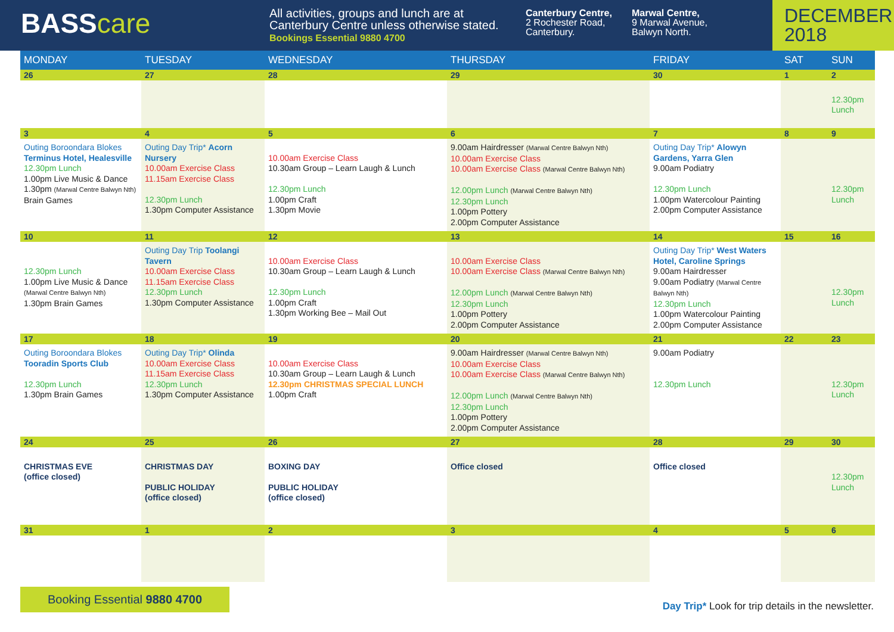BASScare
All activities, groups and lunch are at Canterbury Centre unless otherwise stated.
Bookings Essential 9880 4700
Canterbury Centre,
2 Rochester Road, Canterbury.
Marwal Centre,
9 Marwal Avenue, Balwyn North.
DECEMBER 2018
| MONDAY | TUESDAY | WEDNESDAY | THURSDAY | FRIDAY | SAT | SUN |
| --- | --- | --- | --- | --- | --- | --- |
| 26 | 27 | 28 | 29 | 30 | 1 | 2 |
| | | | | | | 12.30pm Lunch |
| 3 | 4 | 5 | 6 | 7 | 8 | 9 |
| Outing Boroondara Blokes Terminus Hotel, Healesville 12.30pm Lunch 1.00pm Live Music & Dance 1.30pm (Marwal Centre Balwyn Nth) Brain Games | Outing Day Trip* Acorn Nursery 10.00am Exercise Class 11.15am Exercise Class 12.30pm Lunch 1.30pm Computer Assistance | 10.00am Exercise Class 10.30am Group – Learn Laugh & Lunch 12.30pm Lunch 1.00pm Craft 1.30pm Movie | 9.00am Hairdresser (Marwal Centre Balwyn Nth) 10.00am Exercise Class 10.00am Exercise Class (Marwal Centre Balwyn Nth) 12.00pm Lunch (Marwal Centre Balwyn Nth) 12.30pm Lunch 1.00pm Pottery 2.00pm Computer Assistance | Outing Day Trip* Alowyn Gardens, Yarra Glen 9.00am Podiatry 12.30pm Lunch 1.00pm Watercolour Painting 2.00pm Computer Assistance | | 12.30pm Lunch |
| 10 | 11 | 12 | 13 | 14 | 15 | 16 |
| 12.30pm Lunch 1.00pm Live Music & Dance (Marwal Centre Balwyn Nth) 1.30pm Brain Games | Outing Day Trip Toolangi Tavern 10.00am Exercise Class 11.15am Exercise Class 12.30pm Lunch 1.30pm Computer Assistance | 10.00am Exercise Class 10.30am Group – Learn Laugh & Lunch 12.30pm Lunch 1.00pm Craft 1.30pm Working Bee – Mail Out | 10.00am Exercise Class 10.00am Exercise Class (Marwal Centre Balwyn Nth) 12.00pm Lunch (Marwal Centre Balwyn Nth) 12.30pm Lunch 1.00pm Pottery 2.00pm Computer Assistance | Outing Day Trip* West Waters Hotel, Caroline Springs 9.00am Hairdresser 9.00am Podiatry (Marwal Centre Balwyn Nth) 12.30pm Lunch 1.00pm Watercolour Painting 2.00pm Computer Assistance | | 12.30pm Lunch |
| 17 | 18 | 19 | 20 | 21 | 22 | 23 |
| Outing Boroondara Blokes Tooradin Sports Club 12.30pm Lunch 1.30pm Brain Games | Outing Day Trip* Olinda 10.00am Exercise Class 11.15am Exercise Class 12.30pm Lunch 1.30pm Computer Assistance | 10.00am Exercise Class 10.30am Group – Learn Laugh & Lunch 12.30pm CHRISTMAS SPECIAL LUNCH 1.00pm Craft | 9.00am Hairdresser (Marwal Centre Balwyn Nth) 10.00am Exercise Class 10.00am Exercise Class (Marwal Centre Balwyn Nth) 12.00pm Lunch (Marwal Centre Balwyn Nth) 12.30pm Lunch 1.00pm Pottery 2.00pm Computer Assistance | 9.00am Podiatry 12.30pm Lunch | | 12.30pm Lunch |
| 24 | 25 | 26 | 27 | 28 | 29 | 30 |
| CHRISTMAS EVE (office closed) | CHRISTMAS DAY PUBLIC HOLIDAY (office closed) | BOXING DAY PUBLIC HOLIDAY (office closed) | Office closed | Office closed | | 12.30pm Lunch |
| 31 | 1 | 2 | 3 | 4 | 5 | 6 |
Booking Essential 9880 4700
Day Trip* Look for trip details in the newsletter.